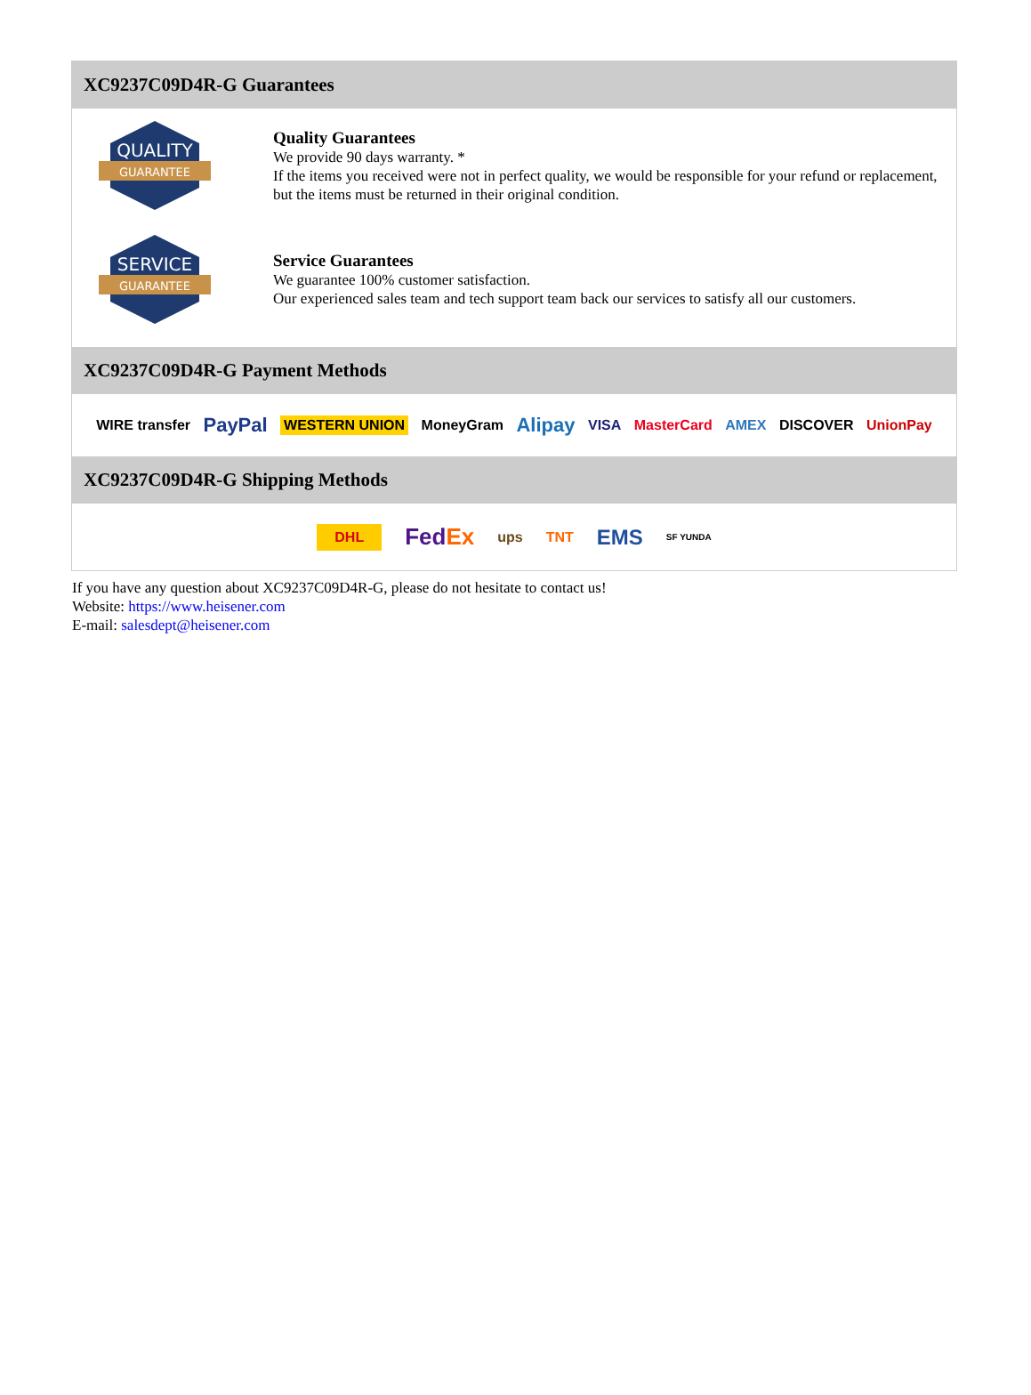XC9237C09D4R-G Guarantees
QUALITY
GUARANTEE
Quality Guarantees
We provide 90 days warranty. *
If the items you received were not in perfect quality, we would be responsible for your refund or replacement, but the items must be returned in their original condition.
SERVICE
GUARANTEE
Service Guarantees
We guarantee 100% customer satisfaction.
Our experienced sales team and tech support team back our services to satisfy all our customers.
XC9237C09D4R-G Payment Methods
WIRE transfer PayPal WESTERN UNION MoneyGram Alipay VISA MasterCard AMEX DISCOVER UnionPay
XC9237C09D4R-G Shipping Methods
DHL FedEx ups TNT EMS SF YUNDA
If you have any question about XC9237C09D4R-G, please do not hesitate to contact us!
Website: https://www.heisener.com
E-mail: salesdept@heisener.com